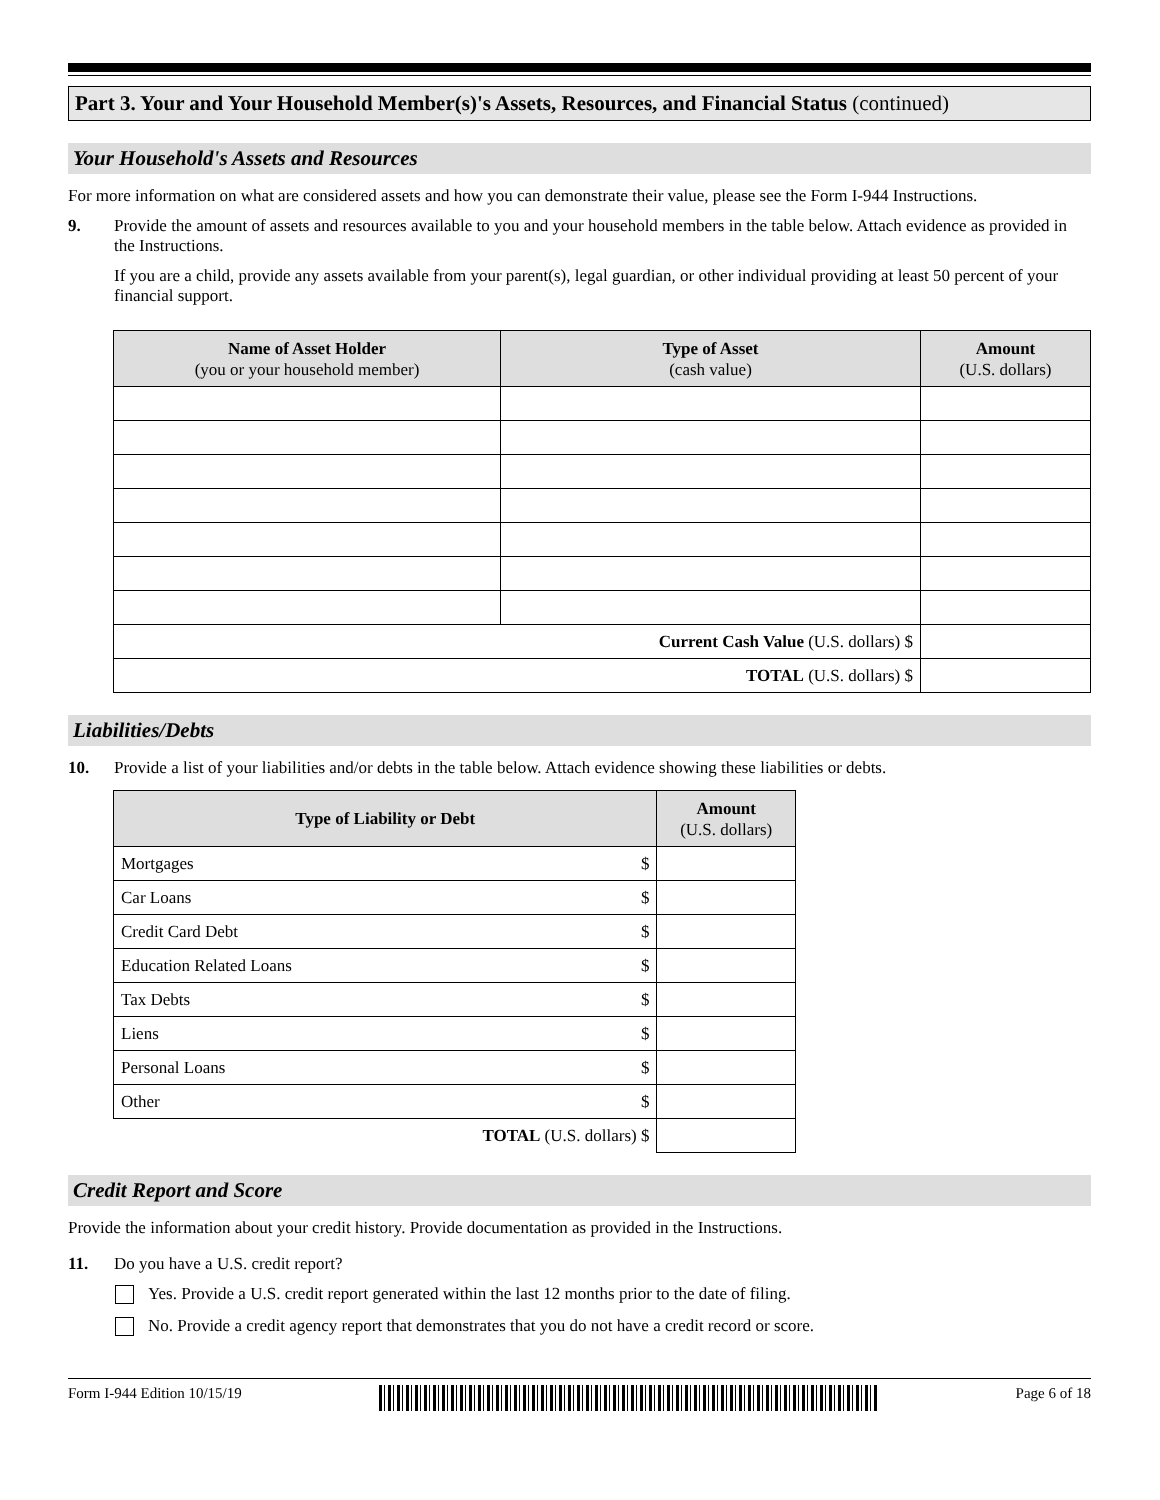Part 3. Your and Your Household Member(s)'s Assets, Resources, and Financial Status (continued)
Your Household's Assets and Resources
For more information on what are considered assets and how you can demonstrate their value, please see the Form I-944 Instructions.
9. Provide the amount of assets and resources available to you and your household members in the table below. Attach evidence as provided in the Instructions.
If you are a child, provide any assets available from your parent(s), legal guardian, or other individual providing at least 50 percent of your financial support.
| Name of Asset Holder (you or your household member) | Type of Asset (cash value) | Amount (U.S. dollars) |
| --- | --- | --- |
| Current Cash Value (U.S. dollars) $ | | |
| TOTAL (U.S. dollars) $ | | |
Liabilities/Debts
10. Provide a list of your liabilities and/or debts in the table below. Attach evidence showing these liabilities or debts.
| Type of Liability or Debt | | Amount (U.S. dollars) |
| --- | --- | --- |
| Mortgages | $ | |
| Car Loans | $ | |
| Credit Card Debt | $ | |
| Education Related Loans | $ | |
| Tax Debts | $ | |
| Liens | $ | |
| Personal Loans | $ | |
| Other | $ | |
| TOTAL (U.S. dollars) $ | | |
Credit Report and Score
Provide the information about your credit history. Provide documentation as provided in the Instructions.
11. Do you have a U.S. credit report?
Yes. Provide a U.S. credit report generated within the last 12 months prior to the date of filing.
No. Provide a credit agency report that demonstrates that you do not have a credit record or score.
Form I-944 Edition 10/15/19 Page 6 of 18